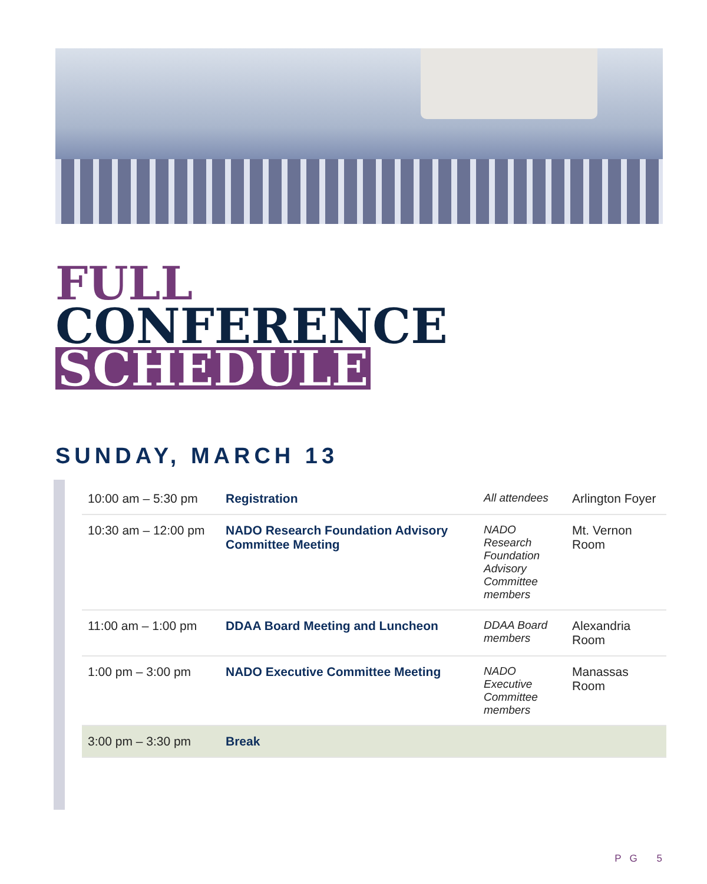FULL
CONFERENCE
SCHEDULE
SUNDAY, MARCH 13
| 10:00 am – 5:30 pm | Registration | All attendees | Arlington Foyer |
| 10:30 am – 12:00 pm | NADO Research Foundation Advisory Committee Meeting | NADO Research Foundation Advisory Committee members | Mt. Vernon Room |
| 11:00 am – 1:00 pm | DDAA Board Meeting and Luncheon | DDAA Board members | Alexandria Room |
| 1:00 pm – 3:00 pm | NADO Executive Committee Meeting | NADO Executive Committee members | Manassas Room |
| 3:00 pm – 3:30 pm | Break | | |
PG 5